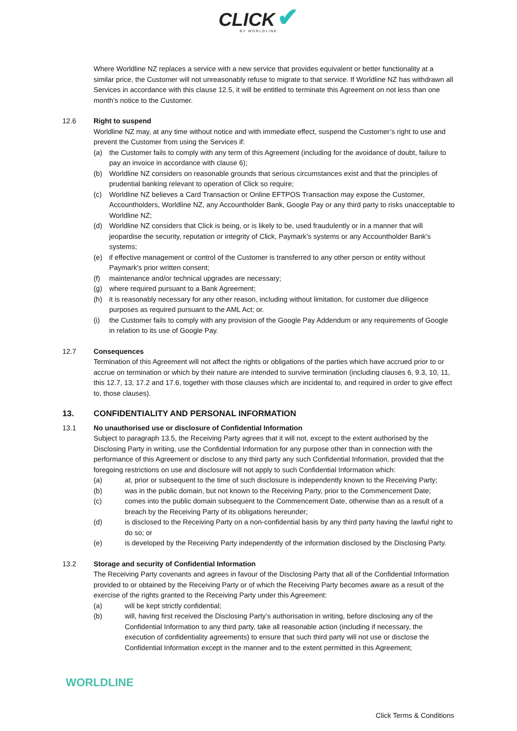CLICK ✔
BY WORLDLINE
Where Worldline NZ replaces a service with a new service that provides equivalent or better functionality at a similar price, the Customer will not unreasonably refuse to migrate to that service. If Worldline NZ has withdrawn all Services in accordance with this clause 12.5, it will be entitled to terminate this Agreement on not less than one month’s notice to the Customer.
12.6 Right to suspend
Worldline NZ may, at any time without notice and with immediate effect, suspend the Customer’s right to use and prevent the Customer from using the Services if:
(a) the Customer fails to comply with any term of this Agreement (including for the avoidance of doubt, failure to pay an invoice in accordance with clause 6);
(b) Worldline NZ considers on reasonable grounds that serious circumstances exist and that the principles of prudential banking relevant to operation of Click so require;
(c) Worldline NZ believes a Card Transaction or Online EFTPOS Transaction may expose the Customer, Accountholders, Worldline NZ, any Accountholder Bank, Google Pay or any third party to risks unacceptable to Worldline NZ;
(d) Worldline NZ considers that Click is being, or is likely to be, used fraudulently or in a manner that will jeopardise the security, reputation or integrity of Click, Paymark’s systems or any Accountholder Bank’s systems;
(e) if effective management or control of the Customer is transferred to any other person or entity without Paymark's prior written consent;
(f) maintenance and/or technical upgrades are necessary;
(g) where required pursuant to a Bank Agreement;
(h) it is reasonably necessary for any other reason, including without limitation, for customer due diligence purposes as required pursuant to the AML Act; or.
(i) the Customer fails to comply with any provision of the Google Pay Addendum or any requirements of Google in relation to its use of Google Pay.
12.7 Consequences
Termination of this Agreement will not affect the rights or obligations of the parties which have accrued prior to or accrue on termination or which by their nature are intended to survive termination (including clauses 6, 9.3, 10, 11, this 12.7, 13, 17.2 and 17.6, together with those clauses which are incidental to, and required in order to give effect to, those clauses).
13. CONFIDENTIALITY AND PERSONAL INFORMATION
13.1 No unauthorised use or disclosure of Confidential Information
Subject to paragraph 13.5, the Receiving Party agrees that it will not, except to the extent authorised by the Disclosing Party in writing, use the Confidential Information for any purpose other than in connection with the performance of this Agreement or disclose to any third party any such Confidential Information, provided that the foregoing restrictions on use and disclosure will not apply to such Confidential Information which:
(a) at, prior or subsequent to the time of such disclosure is independently known to the Receiving Party;
(b) was in the public domain, but not known to the Receiving Party, prior to the Commencement Date;
(c) comes into the public domain subsequent to the Commencement Date, otherwise than as a result of a breach by the Receiving Party of its obligations hereunder;
(d) is disclosed to the Receiving Party on a non-confidential basis by any third party having the lawful right to do so; or
(e) is developed by the Receiving Party independently of the information disclosed by the Disclosing Party.
13.2 Storage and security of Confidential Information
The Receiving Party covenants and agrees in favour of the Disclosing Party that all of the Confidential Information provided to or obtained by the Receiving Party or of which the Receiving Party becomes aware as a result of the exercise of the rights granted to the Receiving Party under this Agreement:
(a) will be kept strictly confidential;
(b) will, having first received the Disclosing Party’s authorisation in writing, before disclosing any of the Confidential Information to any third party, take all reasonable action (including if necessary, the execution of confidentiality agreements) to ensure that such third party will not use or disclose the Confidential Information except in the manner and to the extent permitted in this Agreement;
WORLDLINE
Click Terms & Conditions